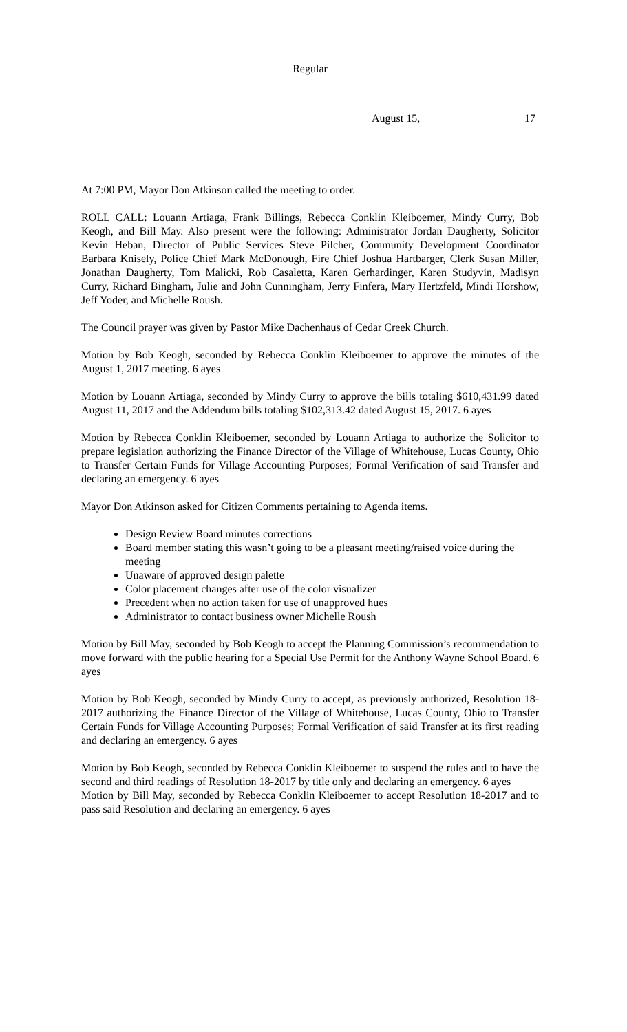Regular
August 15, 17
At 7:00 PM, Mayor Don Atkinson called the meeting to order.
ROLL CALL: Louann Artiaga, Frank Billings, Rebecca Conklin Kleiboemer, Mindy Curry, Bob Keogh, and Bill May. Also present were the following: Administrator Jordan Daugherty, Solicitor Kevin Heban, Director of Public Services Steve Pilcher, Community Development Coordinator Barbara Knisely, Police Chief Mark McDonough, Fire Chief Joshua Hartbarger, Clerk Susan Miller, Jonathan Daugherty, Tom Malicki, Rob Casaletta, Karen Gerhardinger, Karen Studyvin, Madisyn Curry, Richard Bingham, Julie and John Cunningham, Jerry Finfera, Mary Hertzfeld, Mindi Horshow, Jeff Yoder, and Michelle Roush.
The Council prayer was given by Pastor Mike Dachenhaus of Cedar Creek Church.
Motion by Bob Keogh, seconded by Rebecca Conklin Kleiboemer to approve the minutes of the August 1, 2017 meeting. 6 ayes
Motion by Louann Artiaga, seconded by Mindy Curry to approve the bills totaling $610,431.99 dated August 11, 2017 and the Addendum bills totaling $102,313.42 dated August 15, 2017. 6 ayes
Motion by Rebecca Conklin Kleiboemer, seconded by Louann Artiaga to authorize the Solicitor to prepare legislation authorizing the Finance Director of the Village of Whitehouse, Lucas County, Ohio to Transfer Certain Funds for Village Accounting Purposes; Formal Verification of said Transfer and declaring an emergency. 6 ayes
Mayor Don Atkinson asked for Citizen Comments pertaining to Agenda items.
Design Review Board minutes corrections
Board member stating this wasn’t going to be a pleasant meeting/raised voice during the meeting
Unaware of approved design palette
Color placement changes after use of the color visualizer
Precedent when no action taken for use of unapproved hues
Administrator to contact business owner Michelle Roush
Motion by Bill May, seconded by Bob Keogh to accept the Planning Commission’s recommendation to move forward with the public hearing for a Special Use Permit for the Anthony Wayne School Board. 6 ayes
Motion by Bob Keogh, seconded by Mindy Curry to accept, as previously authorized, Resolution 18-2017 authorizing the Finance Director of the Village of Whitehouse, Lucas County, Ohio to Transfer Certain Funds for Village Accounting Purposes; Formal Verification of said Transfer at its first reading and declaring an emergency. 6 ayes
Motion by Bob Keogh, seconded by Rebecca Conklin Kleiboemer to suspend the rules and to have the second and third readings of Resolution 18-2017 by title only and declaring an emergency. 6 ayes
Motion by Bill May, seconded by Rebecca Conklin Kleiboemer to accept Resolution 18-2017 and to pass said Resolution and declaring an emergency. 6 ayes